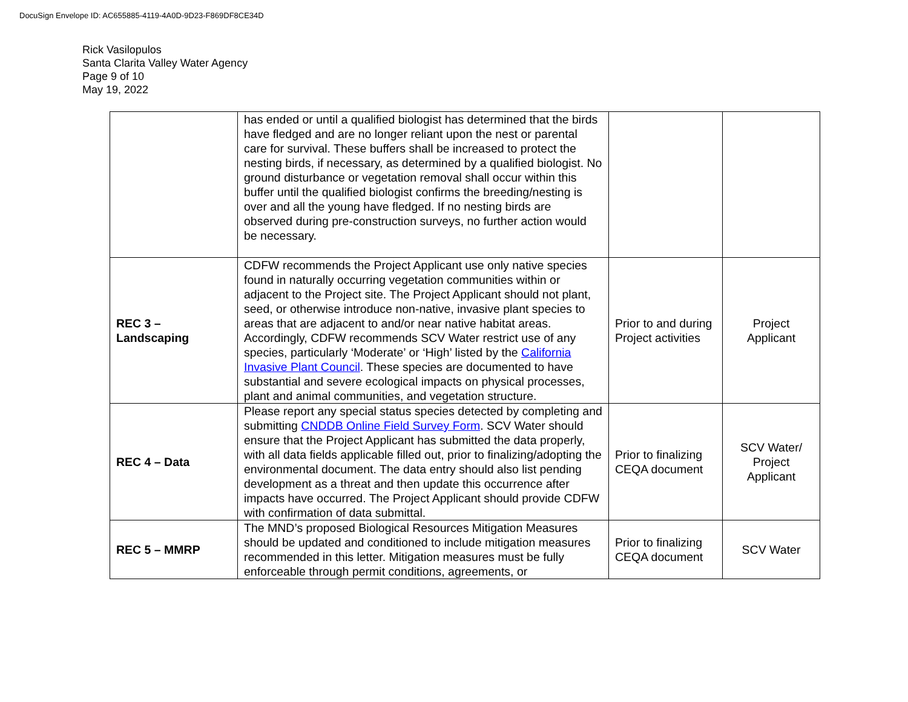DocuSign Envelope ID: AC655885-4119-4A0D-9D23-F869DF8CE34D
Rick Vasilopulos
Santa Clarita Valley Water Agency
Page 9 of 10
May 19, 2022
| | has ended or until a qualified biologist has determined that the birds have fledged and are no longer reliant upon the nest or parental care for survival. These buffers shall be increased to protect the nesting birds, if necessary, as determined by a qualified biologist. No ground disturbance or vegetation removal shall occur within this buffer until the qualified biologist confirms the breeding/nesting is over and all the young have fledged. If no nesting birds are observed during pre-construction surveys, no further action would be necessary. | | |
| REC 3 – Landscaping | CDFW recommends the Project Applicant use only native species found in naturally occurring vegetation communities within or adjacent to the Project site. The Project Applicant should not plant, seed, or otherwise introduce non-native, invasive plant species to areas that are adjacent to and/or near native habitat areas. Accordingly, CDFW recommends SCV Water restrict use of any species, particularly ‘Moderate’ or ‘High’ listed by the California Invasive Plant Council . These species are documented to have substantial and severe ecological impacts on physical processes, plant and animal communities, and vegetation structure. | Prior to and during Project activities | Project Applicant |
| REC 4 – Data | Please report any special status species detected by completing and submitting CNDDB Online Field Survey Form . SCV Water should ensure that the Project Applicant has submitted the data properly, with all data fields applicable filled out, prior to finalizing/adopting the environmental document. The data entry should also list pending development as a threat and then update this occurrence after impacts have occurred. The Project Applicant should provide CDFW with confirmation of data submittal. | Prior to finalizing CEQA document | SCV Water/ Project Applicant |
| REC 5 – MMRP | The MND’s proposed Biological Resources Mitigation Measures should be updated and conditioned to include mitigation measures recommended in this letter. Mitigation measures must be fully enforceable through permit conditions, agreements, or | Prior to finalizing CEQA document | SCV Water |